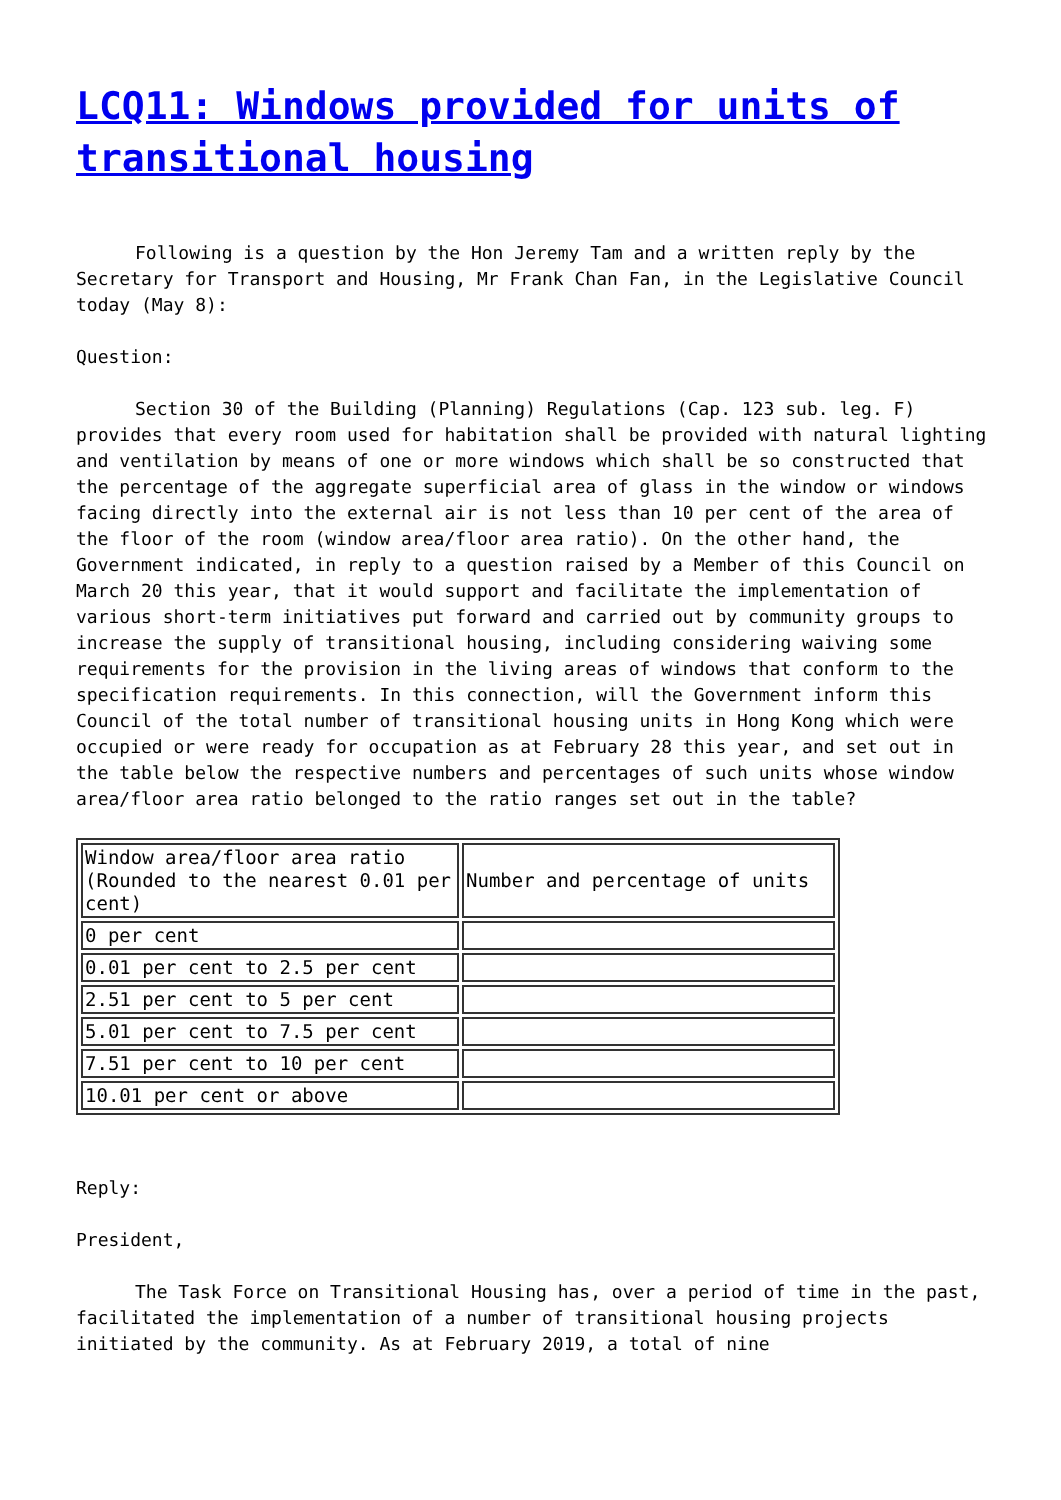LCQ11: Windows provided for units of transitional housing
Following is a question by the Hon Jeremy Tam and a written reply by the Secretary for Transport and Housing, Mr Frank Chan Fan, in the Legislative Council today (May 8):
Question:
Section 30 of the Building (Planning) Regulations (Cap. 123 sub. leg. F) provides that every room used for habitation shall be provided with natural lighting and ventilation by means of one or more windows which shall be so constructed that the percentage of the aggregate superficial area of glass in the window or windows facing directly into the external air is not less than 10 per cent of the area of the floor of the room (window area/floor area ratio). On the other hand, the Government indicated, in reply to a question raised by a Member of this Council on March 20 this year, that it would support and facilitate the implementation of various short-term initiatives put forward and carried out by community groups to increase the supply of transitional housing, including considering waiving some requirements for the provision in the living areas of windows that conform to the specification requirements. In this connection, will the Government inform this Council of the total number of transitional housing units in Hong Kong which were occupied or were ready for occupation as at February 28 this year, and set out in the table below the respective numbers and percentages of such units whose window area/floor area ratio belonged to the ratio ranges set out in the table?
| Window area/floor area ratio (Rounded to the nearest 0.01 per cent) | Number and percentage of units |
| 0 per cent | |
| 0.01 per cent to 2.5 per cent | |
| 2.51 per cent to 5 per cent | |
| 5.01 per cent to 7.5 per cent | |
| 7.51 per cent to 10 per cent | |
| 10.01 per cent or above | |
Reply:
President,
The Task Force on Transitional Housing has, over a period of time in the past, facilitated the implementation of a number of transitional housing projects initiated by the community. As at February 2019, a total of nine